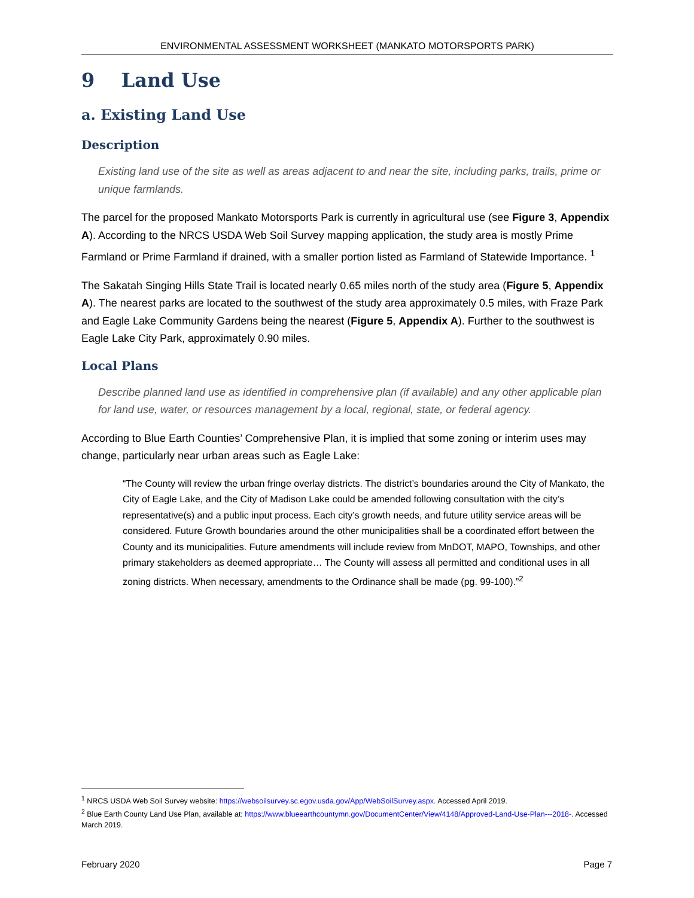ENVIRONMENTAL ASSESSMENT WORKSHEET (MANKATO MOTORSPORTS PARK)
9 Land Use
a. Existing Land Use
Description
Existing land use of the site as well as areas adjacent to and near the site, including parks, trails, prime or unique farmlands.
The parcel for the proposed Mankato Motorsports Park is currently in agricultural use (see Figure 3, Appendix A). According to the NRCS USDA Web Soil Survey mapping application, the study area is mostly Prime Farmland or Prime Farmland if drained, with a smaller portion listed as Farmland of Statewide Importance. <sup>1</sup>
The Sakatah Singing Hills State Trail is located nearly 0.65 miles north of the study area (Figure 5, Appendix A). The nearest parks are located to the southwest of the study area approximately 0.5 miles, with Fraze Park and Eagle Lake Community Gardens being the nearest (Figure 5, Appendix A). Further to the southwest is Eagle Lake City Park, approximately 0.90 miles.
Local Plans
Describe planned land use as identified in comprehensive plan (if available) and any other applicable plan for land use, water, or resources management by a local, regional, state, or federal agency.
According to Blue Earth Counties’ Comprehensive Plan, it is implied that some zoning or interim uses may change, particularly near urban areas such as Eagle Lake:
“The County will review the urban fringe overlay districts. The district’s boundaries around the City of Mankato, the City of Eagle Lake, and the City of Madison Lake could be amended following consultation with the city’s representative(s) and a public input process. Each city’s growth needs, and future utility service areas will be considered. Future Growth boundaries around the other municipalities shall be a coordinated effort between the County and its municipalities. Future amendments will include review from MnDOT, MAPO, Townships, and other primary stakeholders as deemed appropriate… The County will assess all permitted and conditional uses in all zoning districts. When necessary, amendments to the Ordinance shall be made (pg. 99-100).”<sup>2</sup>
<sup>1</sup> NRCS USDA Web Soil Survey website: https://websoilsurvey.sc.egov.usda.gov/App/WebSoilSurvey.aspx. Accessed April 2019.
<sup>2</sup> Blue Earth County Land Use Plan, available at: https://www.blueearthcountymn.gov/DocumentCenter/View/4148/Approved-Land-Use-Plan---2018-. Accessed March 2019.
February 2020 Page 7